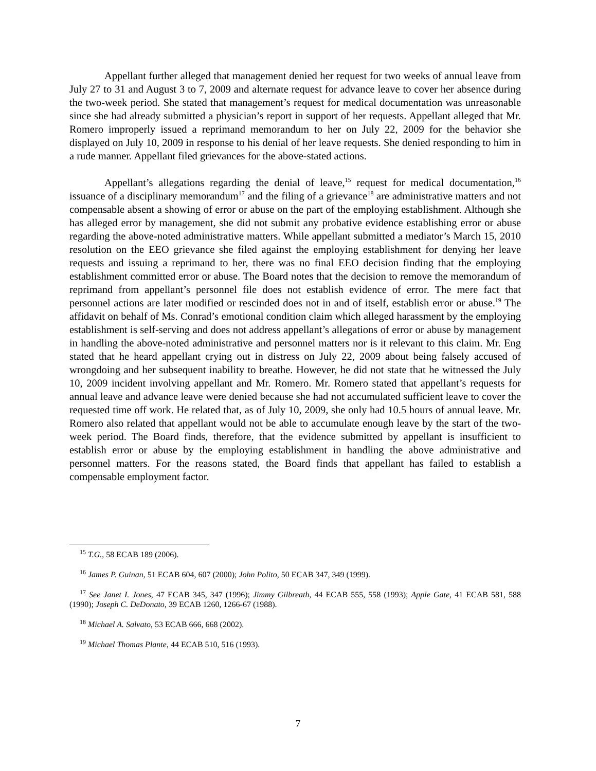Appellant further alleged that management denied her request for two weeks of annual leave from July 27 to 31 and August 3 to 7, 2009 and alternate request for advance leave to cover her absence during the two-week period. She stated that management’s request for medical documentation was unreasonable since she had already submitted a physician’s report in support of her requests. Appellant alleged that Mr. Romero improperly issued a reprimand memorandum to her on July 22, 2009 for the behavior she displayed on July 10, 2009 in response to his denial of her leave requests. She denied responding to him in a rude manner. Appellant filed grievances for the above-stated actions.
Appellant’s allegations regarding the denial of leave,<sup>15</sup> request for medical documentation,<sup>16</sup> issuance of a disciplinary memorandum<sup>17</sup> and the filing of a grievance<sup>18</sup> are administrative matters and not compensable absent a showing of error or abuse on the part of the employing establishment. Although she has alleged error by management, she did not submit any probative evidence establishing error or abuse regarding the above-noted administrative matters. While appellant submitted a mediator’s March 15, 2010 resolution on the EEO grievance she filed against the employing establishment for denying her leave requests and issuing a reprimand to her, there was no final EEO decision finding that the employing establishment committed error or abuse. The Board notes that the decision to remove the memorandum of reprimand from appellant’s personnel file does not establish evidence of error. The mere fact that personnel actions are later modified or rescinded does not in and of itself, establish error or abuse.<sup>19</sup> The affidavit on behalf of Ms. Conrad’s emotional condition claim which alleged harassment by the employing establishment is self-serving and does not address appellant’s allegations of error or abuse by management in handling the above-noted administrative and personnel matters nor is it relevant to this claim. Mr. Eng stated that he heard appellant crying out in distress on July 22, 2009 about being falsely accused of wrongdoing and her subsequent inability to breathe. However, he did not state that he witnessed the July 10, 2009 incident involving appellant and Mr. Romero. Mr. Romero stated that appellant’s requests for annual leave and advance leave were denied because she had not accumulated sufficient leave to cover the requested time off work. He related that, as of July 10, 2009, she only had 10.5 hours of annual leave. Mr. Romero also related that appellant would not be able to accumulate enough leave by the start of the two-week period. The Board finds, therefore, that the evidence submitted by appellant is insufficient to establish error or abuse by the employing establishment in handling the above administrative and personnel matters. For the reasons stated, the Board finds that appellant has failed to establish a compensable employment factor.
<sup>15</sup> T.G., 58 ECAB 189 (2006).
<sup>16</sup> James P. Guinan, 51 ECAB 604, 607 (2000); John Polito, 50 ECAB 347, 349 (1999).
<sup>17</sup> See Janet I. Jones, 47 ECAB 345, 347 (1996); Jimmy Gilbreath, 44 ECAB 555, 558 (1993); Apple Gate, 41 ECAB 581, 588 (1990); Joseph C. DeDonato, 39 ECAB 1260, 1266-67 (1988).
<sup>18</sup> Michael A. Salvato, 53 ECAB 666, 668 (2002).
<sup>19</sup> Michael Thomas Plante, 44 ECAB 510, 516 (1993).
7